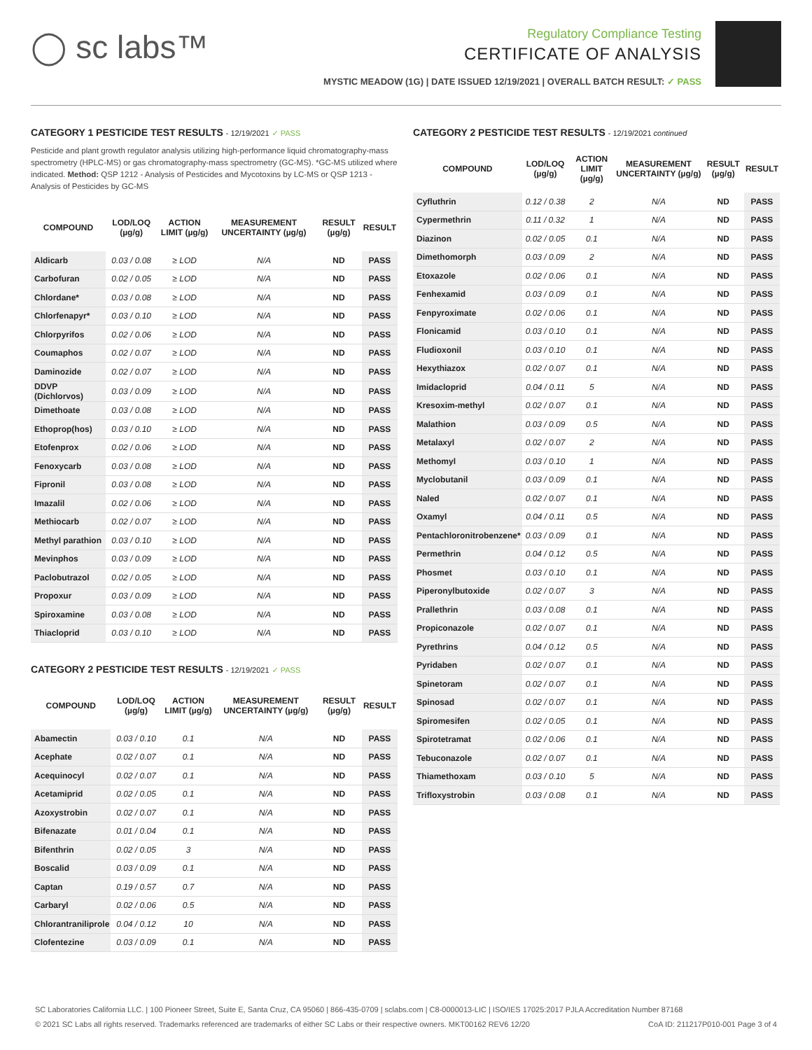◯ sc labs™
Regulatory Compliance Testing
CERTIFICATE OF ANALYSIS
MYSTIC MEADOW (1G) | DATE ISSUED 12/19/2021 | OVERALL BATCH RESULT: ✓ PASS
CATEGORY 1 PESTICIDE TEST RESULTS - 12/19/2021 ✓ PASS
Pesticide and plant growth regulator analysis utilizing high-performance liquid chromatography-mass spectrometry (HPLC-MS) or gas chromatography-mass spectrometry (GC-MS). *GC-MS utilized where indicated. Method: QSP 1212 - Analysis of Pesticides and Mycotoxins by LC-MS or QSP 1213 - Analysis of Pesticides by GC-MS
| COMPOUND | LOD/LOQ (µg/g) | ACTION LIMIT (µg/g) | MEASUREMENT UNCERTAINTY (µg/g) | RESULT (µg/g) | RESULT |
| --- | --- | --- | --- | --- | --- |
| Aldicarb | 0.03 / 0.08 | ≥ LOD | N/A | ND | PASS |
| Carbofuran | 0.02 / 0.05 | ≥ LOD | N/A | ND | PASS |
| Chlordane* | 0.03 / 0.08 | ≥ LOD | N/A | ND | PASS |
| Chlorfenapyr* | 0.03 / 0.10 | ≥ LOD | N/A | ND | PASS |
| Chlorpyrifos | 0.02 / 0.06 | ≥ LOD | N/A | ND | PASS |
| Coumaphos | 0.02 / 0.07 | ≥ LOD | N/A | ND | PASS |
| Daminozide | 0.02 / 0.07 | ≥ LOD | N/A | ND | PASS |
| DDVP (Dichlorvos) | 0.03 / 0.09 | ≥ LOD | N/A | ND | PASS |
| Dimethoate | 0.03 / 0.08 | ≥ LOD | N/A | ND | PASS |
| Ethoprop(hos) | 0.03 / 0.10 | ≥ LOD | N/A | ND | PASS |
| Etofenprox | 0.02 / 0.06 | ≥ LOD | N/A | ND | PASS |
| Fenoxycarb | 0.03 / 0.08 | ≥ LOD | N/A | ND | PASS |
| Fipronil | 0.03 / 0.08 | ≥ LOD | N/A | ND | PASS |
| Imazalil | 0.02 / 0.06 | ≥ LOD | N/A | ND | PASS |
| Methiocarb | 0.02 / 0.07 | ≥ LOD | N/A | ND | PASS |
| Methyl parathion | 0.03 / 0.10 | ≥ LOD | N/A | ND | PASS |
| Mevinphos | 0.03 / 0.09 | ≥ LOD | N/A | ND | PASS |
| Paclobutrazol | 0.02 / 0.05 | ≥ LOD | N/A | ND | PASS |
| Propoxur | 0.03 / 0.09 | ≥ LOD | N/A | ND | PASS |
| Spiroxamine | 0.03 / 0.08 | ≥ LOD | N/A | ND | PASS |
| Thiacloprid | 0.03 / 0.10 | ≥ LOD | N/A | ND | PASS |
CATEGORY 2 PESTICIDE TEST RESULTS - 12/19/2021 ✓ PASS
| COMPOUND | LOD/LOQ (µg/g) | ACTION LIMIT (µg/g) | MEASUREMENT UNCERTAINTY (µg/g) | RESULT (µg/g) | RESULT |
| --- | --- | --- | --- | --- | --- |
| Abamectin | 0.03 / 0.10 | 0.1 | N/A | ND | PASS |
| Acephate | 0.02 / 0.07 | 0.1 | N/A | ND | PASS |
| Acequinocyl | 0.02 / 0.07 | 0.1 | N/A | ND | PASS |
| Acetamiprid | 0.02 / 0.05 | 0.1 | N/A | ND | PASS |
| Azoxystrobin | 0.02 / 0.07 | 0.1 | N/A | ND | PASS |
| Bifenazate | 0.01 / 0.04 | 0.1 | N/A | ND | PASS |
| Bifenthrin | 0.02 / 0.05 | 3 | N/A | ND | PASS |
| Boscalid | 0.03 / 0.09 | 0.1 | N/A | ND | PASS |
| Captan | 0.19 / 0.57 | 0.7 | N/A | ND | PASS |
| Carbaryl | 0.02 / 0.06 | 0.5 | N/A | ND | PASS |
| Chlorantraniliprole | 0.04 / 0.12 | 10 | N/A | ND | PASS |
| Clofentezine | 0.03 / 0.09 | 0.1 | N/A | ND | PASS |
CATEGORY 2 PESTICIDE TEST RESULTS - 12/19/2021 continued
| COMPOUND | LOD/LOQ (µg/g) | ACTION LIMIT (µg/g) | MEASUREMENT UNCERTAINTY (µg/g) | RESULT (µg/g) | RESULT |
| --- | --- | --- | --- | --- | --- |
| Cyfluthrin | 0.12 / 0.38 | 2 | N/A | ND | PASS |
| Cypermethrin | 0.11 / 0.32 | 1 | N/A | ND | PASS |
| Diazinon | 0.02 / 0.05 | 0.1 | N/A | ND | PASS |
| Dimethomorph | 0.03 / 0.09 | 2 | N/A | ND | PASS |
| Etoxazole | 0.02 / 0.06 | 0.1 | N/A | ND | PASS |
| Fenhexamid | 0.03 / 0.09 | 0.1 | N/A | ND | PASS |
| Fenpyroximate | 0.02 / 0.06 | 0.1 | N/A | ND | PASS |
| Flonicamid | 0.03 / 0.10 | 0.1 | N/A | ND | PASS |
| Fludioxonil | 0.03 / 0.10 | 0.1 | N/A | ND | PASS |
| Hexythiazox | 0.02 / 0.07 | 0.1 | N/A | ND | PASS |
| Imidacloprid | 0.04 / 0.11 | 5 | N/A | ND | PASS |
| Kresoxim-methyl | 0.02 / 0.07 | 0.1 | N/A | ND | PASS |
| Malathion | 0.03 / 0.09 | 0.5 | N/A | ND | PASS |
| Metalaxyl | 0.02 / 0.07 | 2 | N/A | ND | PASS |
| Methomyl | 0.03 / 0.10 | 1 | N/A | ND | PASS |
| Myclobutanil | 0.03 / 0.09 | 0.1 | N/A | ND | PASS |
| Naled | 0.02 / 0.07 | 0.1 | N/A | ND | PASS |
| Oxamyl | 0.04 / 0.11 | 0.5 | N/A | ND | PASS |
| Pentachloronitrobenzene* | 0.03 / 0.09 | 0.1 | N/A | ND | PASS |
| Permethrin | 0.04 / 0.12 | 0.5 | N/A | ND | PASS |
| Phosmet | 0.03 / 0.10 | 0.1 | N/A | ND | PASS |
| Piperonylbutoxide | 0.02 / 0.07 | 3 | N/A | ND | PASS |
| Prallethrin | 0.03 / 0.08 | 0.1 | N/A | ND | PASS |
| Propiconazole | 0.02 / 0.07 | 0.1 | N/A | ND | PASS |
| Pyrethrins | 0.04 / 0.12 | 0.5 | N/A | ND | PASS |
| Pyridaben | 0.02 / 0.07 | 0.1 | N/A | ND | PASS |
| Spinetoram | 0.02 / 0.07 | 0.1 | N/A | ND | PASS |
| Spinosad | 0.02 / 0.07 | 0.1 | N/A | ND | PASS |
| Spiromesifen | 0.02 / 0.05 | 0.1 | N/A | ND | PASS |
| Spirotetramat | 0.02 / 0.06 | 0.1 | N/A | ND | PASS |
| Tebuconazole | 0.02 / 0.07 | 0.1 | N/A | ND | PASS |
| Thiamethoxam | 0.03 / 0.10 | 5 | N/A | ND | PASS |
| Trifloxystrobin | 0.03 / 0.08 | 0.1 | N/A | ND | PASS |
SC Laboratories California LLC. | 100 Pioneer Street, Suite E, Santa Cruz, CA 95060 | 866-435-0709 | sclabs.com | C8-0000013-LIC | ISO/IES 17025:2017 PJLA Accreditation Number 87168
© 2021 SC Labs all rights reserved. Trademarks referenced are trademarks of either SC Labs or their respective owners. MKT00162 REV6 12/20 CoA ID: 211217P010-001 Page 3 of 4